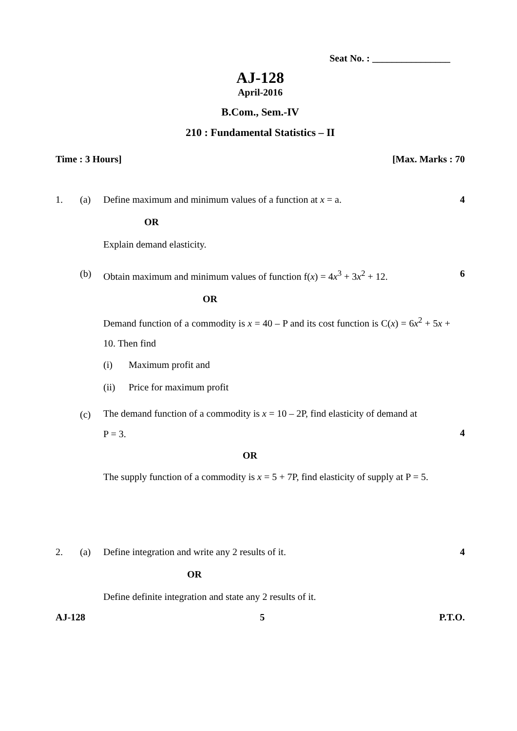Seat No. : ________________
AJ-128
April-2016
B.Com., Sem.-IV
210 : Fundamental Statistics – II
Time : 3 Hours] [Max. Marks : 70
1. (a) Define maximum and minimum values of a function at x = a. 4
OR
Explain demand elasticity.
(b) Obtain maximum and minimum values of function f(x) = 4x<sup>3</sup> + 3x<sup>2</sup> + 12. 6
OR
Demand function of a commodity is x = 40 – P and its cost function is C(x) = 6x<sup>2</sup> + 5x + 10. Then find
(i) Maximum profit and
(ii) Price for maximum profit
(c) The demand function of a commodity is x = 10 – 2P, find elasticity of demand at
P = 3. 4
OR
The supply function of a commodity is x = 5 + 7P, find elasticity of supply at P = 5.
2. (a) Define integration and write any 2 results of it. 4
OR
Define definite integration and state any 2 results of it.
AJ-128 5 P.T.O.